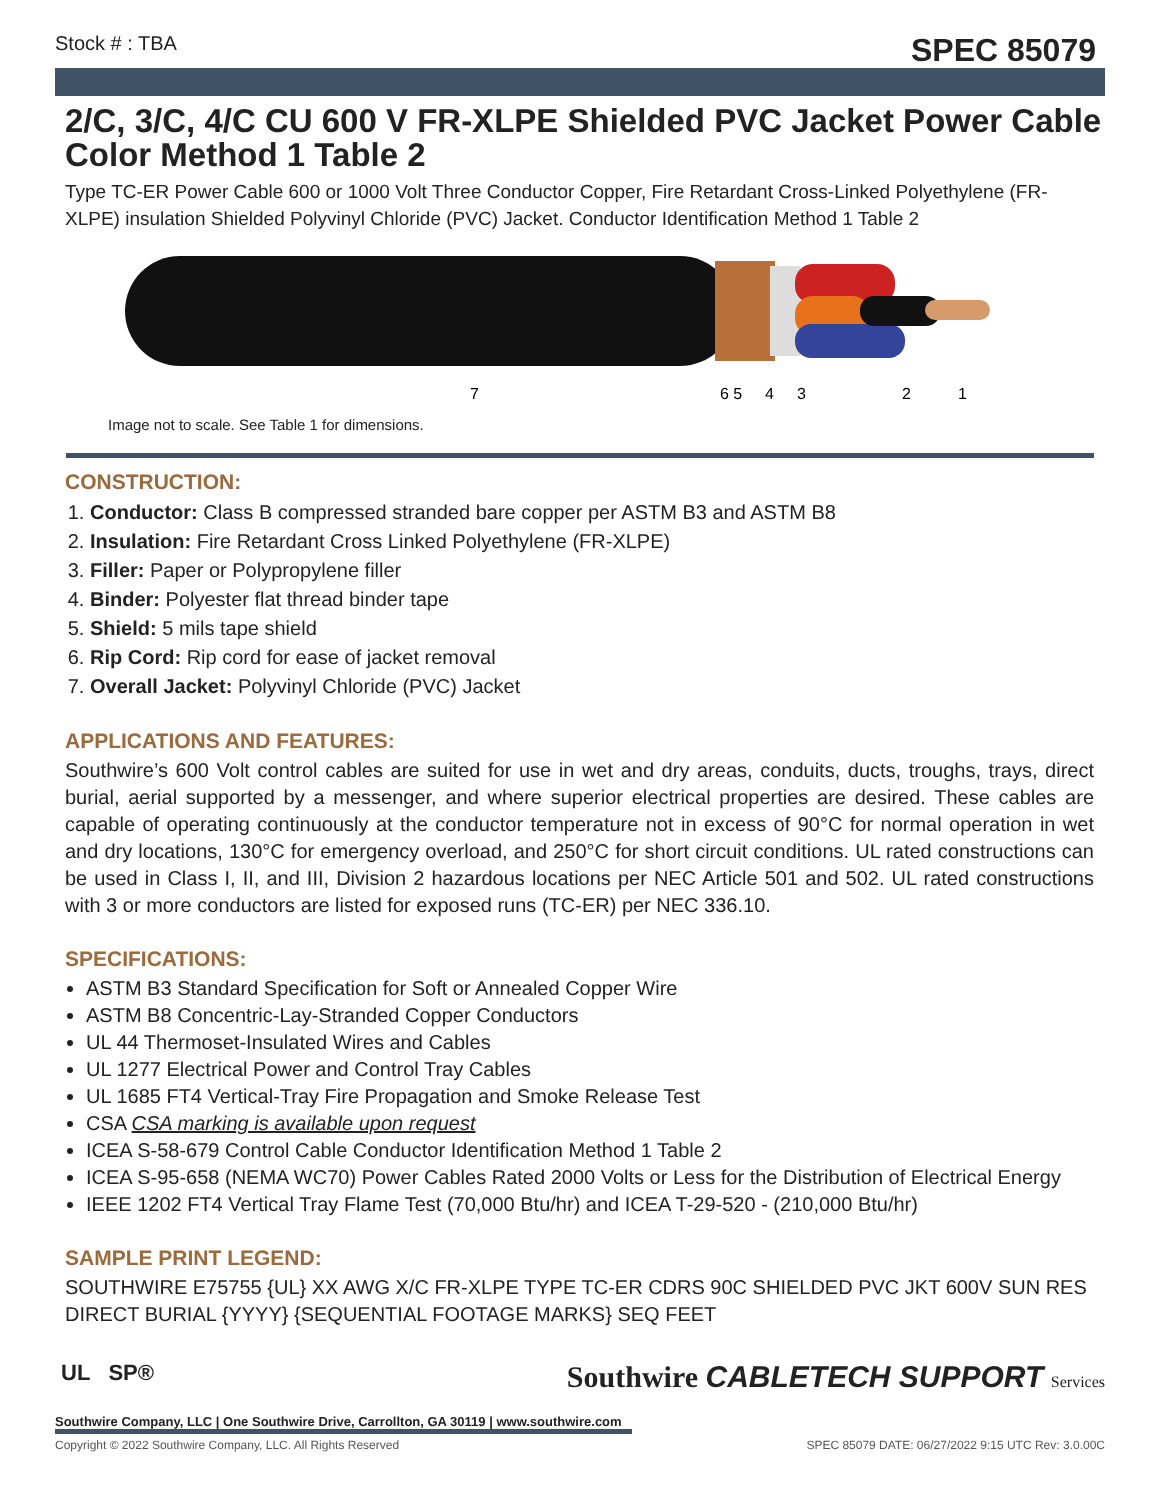Stock # : TBA SPEC 85079
2/C, 3/C, 4/C CU 600 V FR-XLPE Shielded PVC Jacket Power Cable Color Method 1 Table 2
Type TC-ER Power Cable 600 or 1000 Volt Three Conductor Copper, Fire Retardant Cross-Linked Polyethylene (FR-XLPE) insulation Shielded Polyvinyl Chloride (PVC) Jacket. Conductor Identification Method 1 Table 2
7
6 5
4
3
2
1
Image not to scale. See Table 1 for dimensions.
CONSTRUCTION:
1. Conductor: Class B compressed stranded bare copper per ASTM B3 and ASTM B8
2. Insulation: Fire Retardant Cross Linked Polyethylene (FR-XLPE)
3. Filler: Paper or Polypropylene filler
4. Binder: Polyester flat thread binder tape
5. Shield: 5 mils tape shield
6. Rip Cord: Rip cord for ease of jacket removal
7. Overall Jacket: Polyvinyl Chloride (PVC) Jacket
APPLICATIONS AND FEATURES:
Southwire’s 600 Volt control cables are suited for use in wet and dry areas, conduits, ducts, troughs, trays, direct burial, aerial supported by a messenger, and where superior electrical properties are desired. These cables are capable of operating continuously at the conductor temperature not in excess of 90°C for normal operation in wet and dry locations, 130°C for emergency overload, and 250°C for short circuit conditions. UL rated constructions can be used in Class I, II, and III, Division 2 hazardous locations per NEC Article 501 and 502. UL rated constructions with 3 or more conductors are listed for exposed runs (TC-ER) per NEC 336.10.
SPECIFICATIONS:
ASTM B3 Standard Specification for Soft or Annealed Copper Wire
ASTM B8 Concentric-Lay-Stranded Copper Conductors
UL 44 Thermoset-Insulated Wires and Cables
UL 1277 Electrical Power and Control Tray Cables
UL 1685 FT4 Vertical-Tray Fire Propagation and Smoke Release Test
CSA CSA marking is available upon request
ICEA S-58-679 Control Cable Conductor Identification Method 1 Table 2
ICEA S-95-658 (NEMA WC70) Power Cables Rated 2000 Volts or Less for the Distribution of Electrical Energy
IEEE 1202 FT4 Vertical Tray Flame Test (70,000 Btu/hr) and ICEA T-29-520 - (210,000 Btu/hr)
SAMPLE PRINT LEGEND:
SOUTHWIRE E75755 {UL} XX AWG X/C FR-XLPE TYPE TC-ER CDRS 90C SHIELDED PVC JKT 600V SUN RES DIRECT BURIAL {YYYY} {SEQUENTIAL FOOTAGE MARKS} SEQ FEET
UL SP® Southwire CABLETECH SUPPORT Services
Southwire Company, LLC | One Southwire Drive, Carrollton, GA 30119 | www.southwire.com
Copyright © 2022 Southwire Company, LLC. All Rights Reserved SPEC 85079 DATE: 06/27/2022 9:15 UTC Rev: 3.0.00C